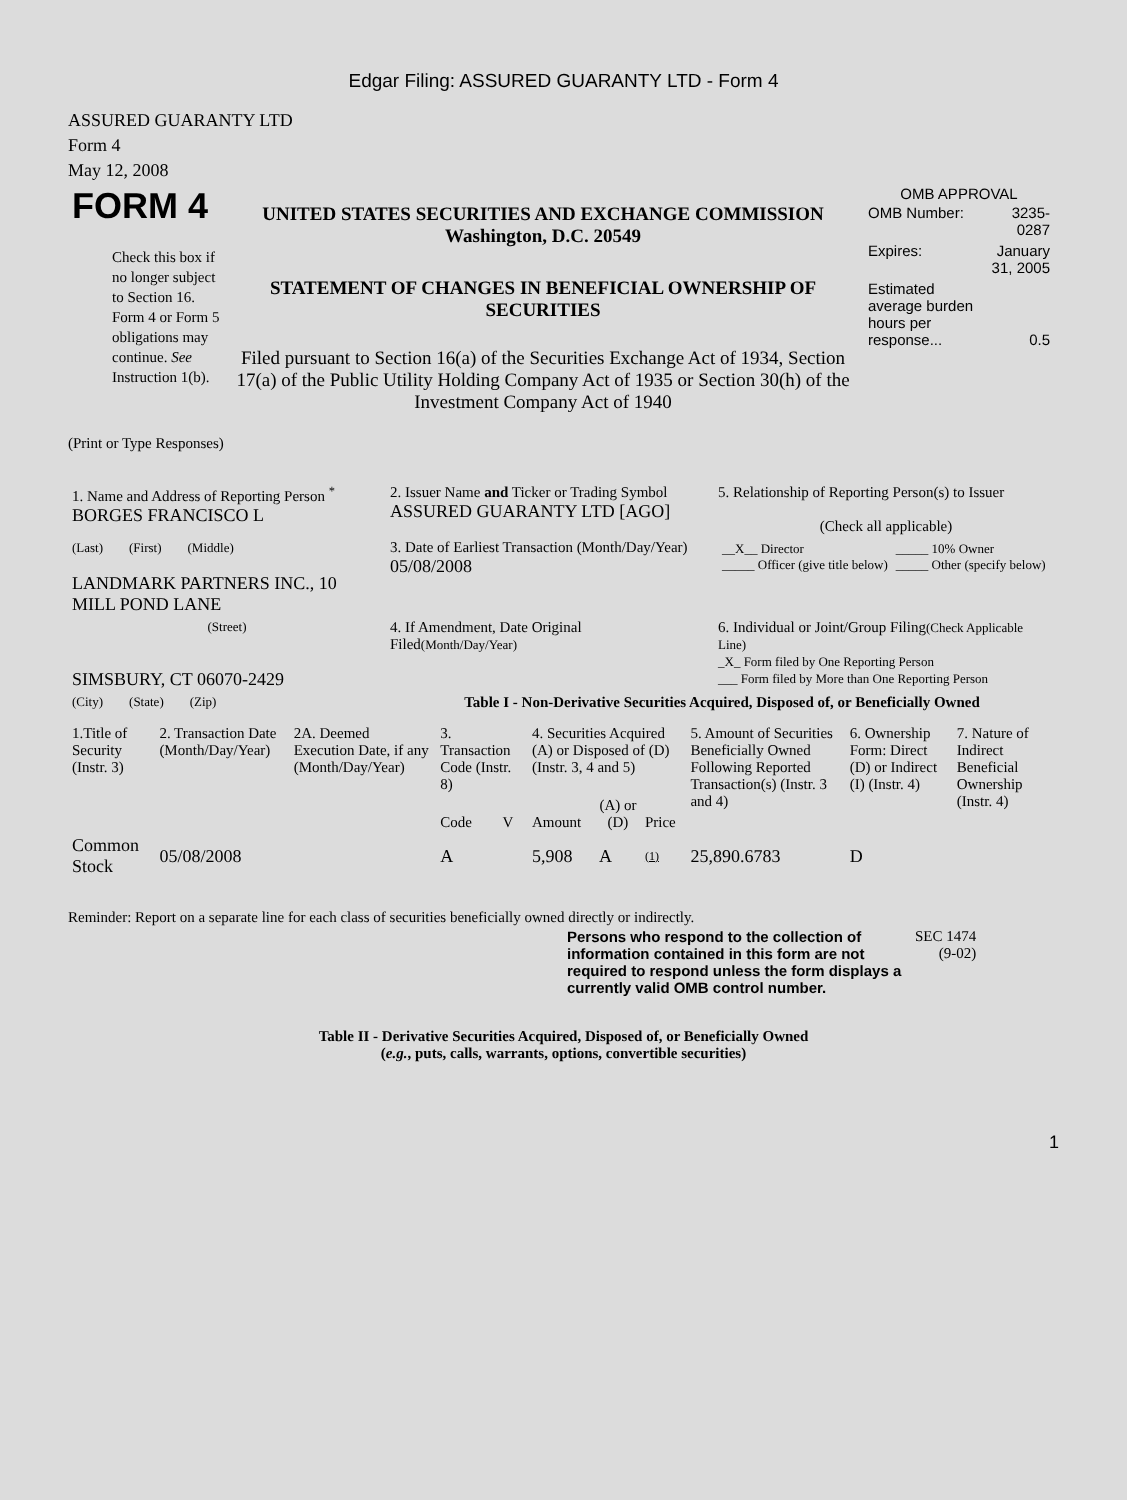Edgar Filing: ASSURED GUARANTY LTD - Form 4
ASSURED GUARANTY LTD
Form 4
May 12, 2008
| FORM 4 Check this box if no longer subject to Section 16. Form 4 or Form 5 obligations may continue. See Instruction 1(b). | UNITED STATES SECURITIES AND EXCHANGE COMMISSION Washington, D.C. 20549 STATEMENT OF CHANGES IN BENEFICIAL OWNERSHIP OF SECURITIES Filed pursuant to Section 16(a) of the Securities Exchange Act of 1934, Section 17(a) of the Public Utility Holding Company Act of 1935 or Section 30(h) of the Investment Company Act of 1940 | OMB APPROVAL / OMB Number: / 3235-0287 / / Expires: / January 31, 2005 / / Estimated average burden hours per response... / 0.5 / |
(Print or Type Responses)
| 1. Name and Address of Reporting Person <sup>*</sup> BORGES FRANCISCO L | 2. Issuer Name and Ticker or Trading Symbol ASSURED GUARANTY LTD [AGO] | 5. Relationship of Reporting Person(s) to Issuer (Check all applicable) |
| (Last) (First) (Middle) LANDMARK PARTNERS INC., 10 MILL POND LANE | 3. Date of Earliest Transaction (Month/Day/Year) 05/08/2008 | / __X__ Director _____ Officer (give title below) / _____ 10% Owner _____ Other (specify below) / |
| (Street) SIMSBURY, CT 06070-2429 | 4. If Amendment, Date Original Filed (Month/Day/Year) | 6. Individual or Joint/Group Filing (Check Applicable Line) _X_ Form filed by One Reporting Person ___ Form filed by More than One Reporting Person |
| (City) (State) (Zip) | Table I - Non-Derivative Securities Acquired, Disposed of, or Beneficially Owned | |
| 1.Title of Security (Instr. 3) | 2. Transaction Date (Month/Day/Year) | 2A. Deemed Execution Date, if any (Month/Day/Year) | 3. Transaction Code (Instr. 8) | | 4. Securities Acquired (A) or Disposed of (D) (Instr. 3, 4 and 5) | | | 5. Amount of Securities Beneficially Owned Following Reported Transaction(s) (Instr. 3 and 4) | 6. Ownership Form: Direct (D) or Indirect (I) (Instr. 4) | 7. Nature of Indirect Beneficial Ownership (Instr. 4) |
| --- | --- | --- | --- | --- | --- | --- | --- | --- | --- | --- |
| | | | Code | V | Amount | (A) or (D) | Price | | | |
| Common Stock | 05/08/2008 | | A | | 5,908 | A | (1) | 25,890.6783 | D | |
Reminder: Report on a separate line for each class of securities beneficially owned directly or indirectly.
| Persons who respond to the collection of information contained in this form are not required to respond unless the form displays a currently valid OMB control number. | SEC 1474 (9-02) |
Table II - Derivative Securities Acquired, Disposed of, or Beneficially Owned
(e.g., puts, calls, warrants, options, convertible securities)
1